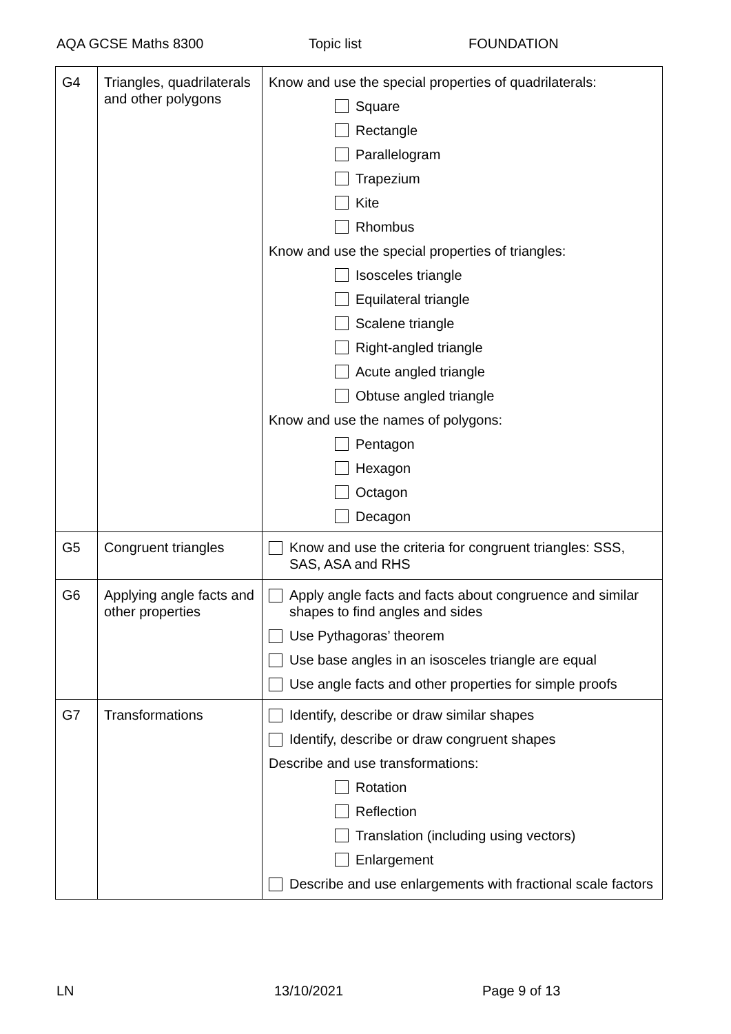AQA GCSE Maths 8300 Topic list FOUNDATION
| G4 | Triangles, quadrilaterals and other polygons | Know and use the special properties of quadrilaterals: Square Rectangle Parallelogram Trapezium Kite Rhombus Know and use the special properties of triangles: Isosceles triangle Equilateral triangle Scalene triangle Right-angled triangle Acute angled triangle Obtuse angled triangle Know and use the names of polygons: Pentagon Hexagon Octagon Decagon |
| G5 | Congruent triangles | Know and use the criteria for congruent triangles: SSS, SAS, ASA and RHS |
| G6 | Applying angle facts and other properties | Apply angle facts and facts about congruence and similar shapes to find angles and sides Use Pythagoras’ theorem Use base angles in an isosceles triangle are equal Use angle facts and other properties for simple proofs |
| G7 | Transformations | Identify, describe or draw similar shapes Identify, describe or draw congruent shapes Describe and use transformations: Rotation Reflection Translation (including using vectors) Enlargement Describe and use enlargements with fractional scale factors |
LN 13/10/2021 Page 9 of 13